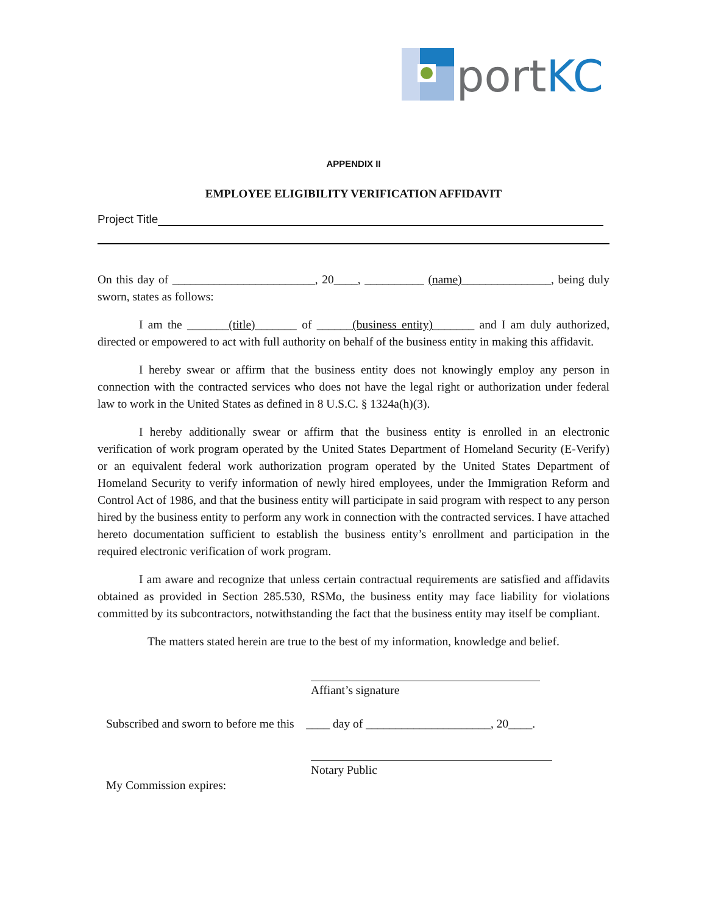portKC
APPENDIX II
EMPLOYEE ELIGIBILITY VERIFICATION AFFIDAVIT
Project Title
On this day of ________________________, 20____, __________ (name)_______________, being duly sworn, states as follows:
I am the _______(title)_______ of ______(business entity)_______ and I am duly authorized, directed or empowered to act with full authority on behalf of the business entity in making this affidavit.
I hereby swear or affirm that the business entity does not knowingly employ any person in connection with the contracted services who does not have the legal right or authorization under federal law to work in the United States as defined in 8 U.S.C. § 1324a(h)(3).
I hereby additionally swear or affirm that the business entity is enrolled in an electronic verification of work program operated by the United States Department of Homeland Security (E-Verify) or an equivalent federal work authorization program operated by the United States Department of Homeland Security to verify information of newly hired employees, under the Immigration Reform and Control Act of 1986, and that the business entity will participate in said program with respect to any person hired by the business entity to perform any work in connection with the contracted services. I have attached hereto documentation sufficient to establish the business entity’s enrollment and participation in the required electronic verification of work program.
I am aware and recognize that unless certain contractual requirements are satisfied and affidavits obtained as provided in Section 285.530, RSMo, the business entity may face liability for violations committed by its subcontractors, notwithstanding the fact that the business entity may itself be compliant.
The matters stated herein are true to the best of my information, knowledge and belief.
Affiant’s signature
Subscribed and sworn to before me this ____ day of _____________________, 20____.
Notary Public
My Commission expires: